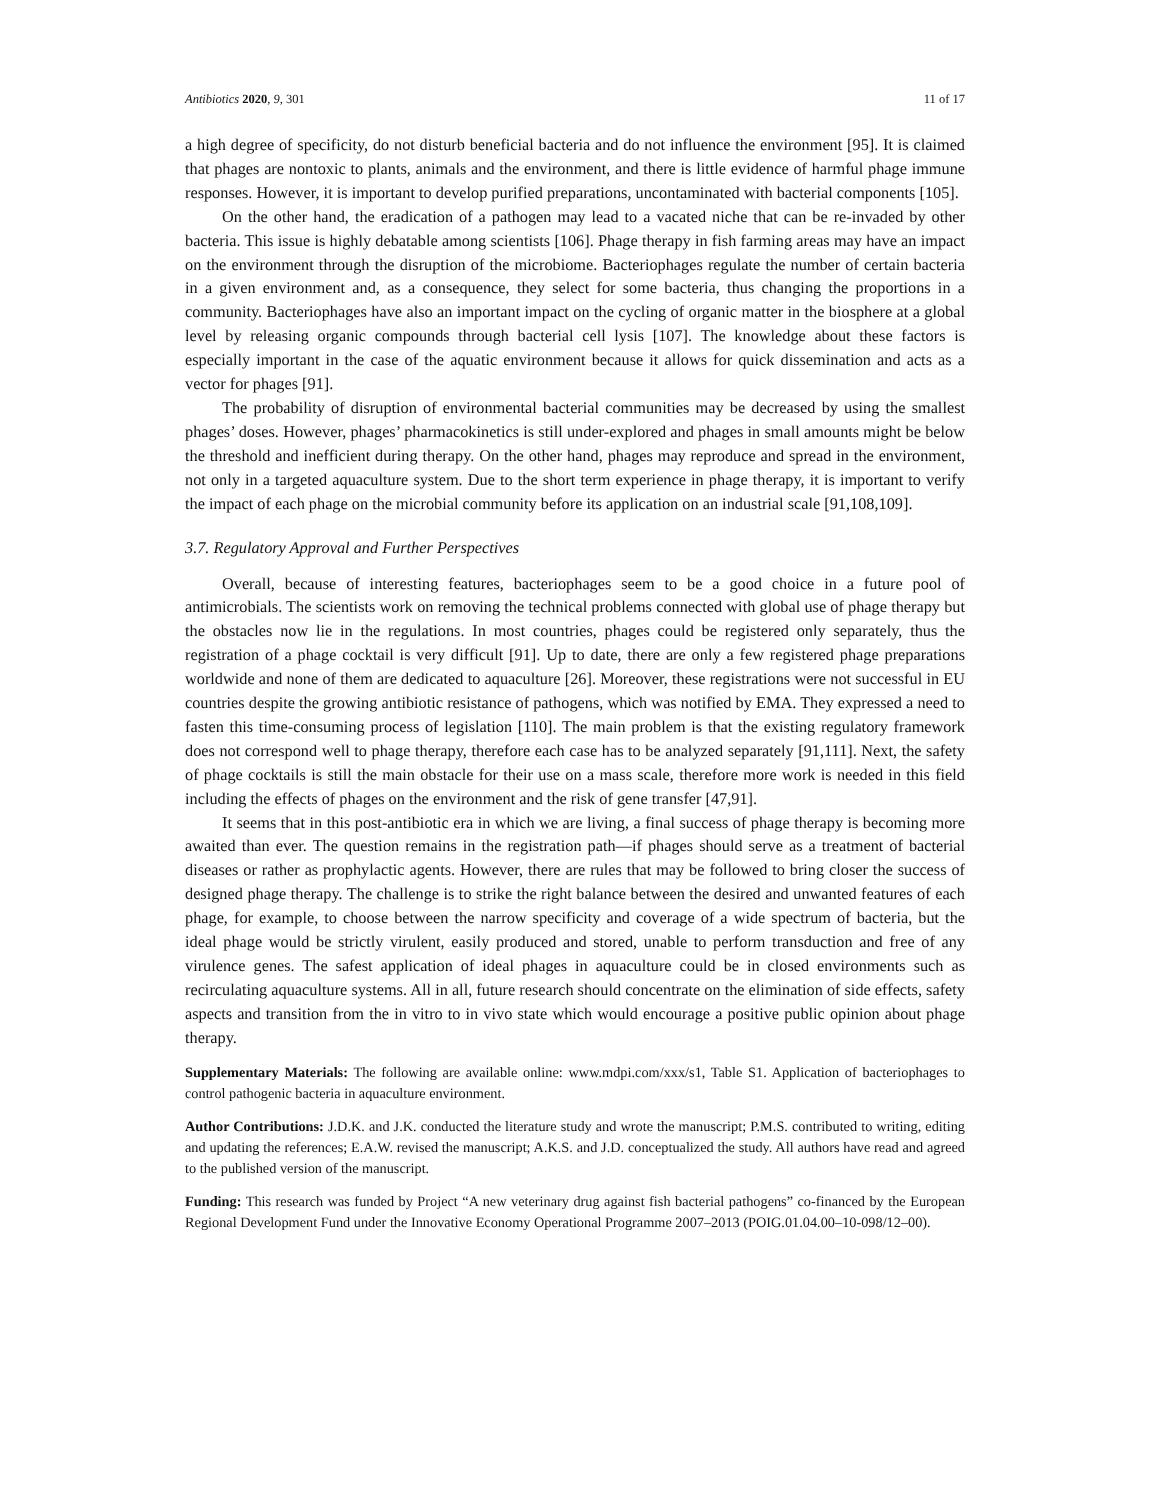Antibiotics 2020, 9, 301 11 of 17
a high degree of specificity, do not disturb beneficial bacteria and do not influence the environment [95]. It is claimed that phages are nontoxic to plants, animals and the environment, and there is little evidence of harmful phage immune responses. However, it is important to develop purified preparations, uncontaminated with bacterial components [105].
On the other hand, the eradication of a pathogen may lead to a vacated niche that can be re-invaded by other bacteria. This issue is highly debatable among scientists [106]. Phage therapy in fish farming areas may have an impact on the environment through the disruption of the microbiome. Bacteriophages regulate the number of certain bacteria in a given environment and, as a consequence, they select for some bacteria, thus changing the proportions in a community. Bacteriophages have also an important impact on the cycling of organic matter in the biosphere at a global level by releasing organic compounds through bacterial cell lysis [107]. The knowledge about these factors is especially important in the case of the aquatic environment because it allows for quick dissemination and acts as a vector for phages [91].
The probability of disruption of environmental bacterial communities may be decreased by using the smallest phages’ doses. However, phages’ pharmacokinetics is still under-explored and phages in small amounts might be below the threshold and inefficient during therapy. On the other hand, phages may reproduce and spread in the environment, not only in a targeted aquaculture system. Due to the short term experience in phage therapy, it is important to verify the impact of each phage on the microbial community before its application on an industrial scale [91,108,109].
3.7. Regulatory Approval and Further Perspectives
Overall, because of interesting features, bacteriophages seem to be a good choice in a future pool of antimicrobials. The scientists work on removing the technical problems connected with global use of phage therapy but the obstacles now lie in the regulations. In most countries, phages could be registered only separately, thus the registration of a phage cocktail is very difficult [91]. Up to date, there are only a few registered phage preparations worldwide and none of them are dedicated to aquaculture [26]. Moreover, these registrations were not successful in EU countries despite the growing antibiotic resistance of pathogens, which was notified by EMA. They expressed a need to fasten this time-consuming process of legislation [110]. The main problem is that the existing regulatory framework does not correspond well to phage therapy, therefore each case has to be analyzed separately [91,111]. Next, the safety of phage cocktails is still the main obstacle for their use on a mass scale, therefore more work is needed in this field including the effects of phages on the environment and the risk of gene transfer [47,91].
It seems that in this post-antibiotic era in which we are living, a final success of phage therapy is becoming more awaited than ever. The question remains in the registration path—if phages should serve as a treatment of bacterial diseases or rather as prophylactic agents. However, there are rules that may be followed to bring closer the success of designed phage therapy. The challenge is to strike the right balance between the desired and unwanted features of each phage, for example, to choose between the narrow specificity and coverage of a wide spectrum of bacteria, but the ideal phage would be strictly virulent, easily produced and stored, unable to perform transduction and free of any virulence genes. The safest application of ideal phages in aquaculture could be in closed environments such as recirculating aquaculture systems. All in all, future research should concentrate on the elimination of side effects, safety aspects and transition from the in vitro to in vivo state which would encourage a positive public opinion about phage therapy.
Supplementary Materials: The following are available online: www.mdpi.com/xxx/s1, Table S1. Application of bacteriophages to control pathogenic bacteria in aquaculture environment.
Author Contributions: J.D.K. and J.K. conducted the literature study and wrote the manuscript; P.M.S. contributed to writing, editing and updating the references; E.A.W. revised the manuscript; A.K.S. and J.D. conceptualized the study. All authors have read and agreed to the published version of the manuscript.
Funding: This research was funded by Project “A new veterinary drug against fish bacterial pathogens” co-financed by the European Regional Development Fund under the Innovative Economy Operational Programme 2007–2013 (POIG.01.04.00–10-098/12–00).